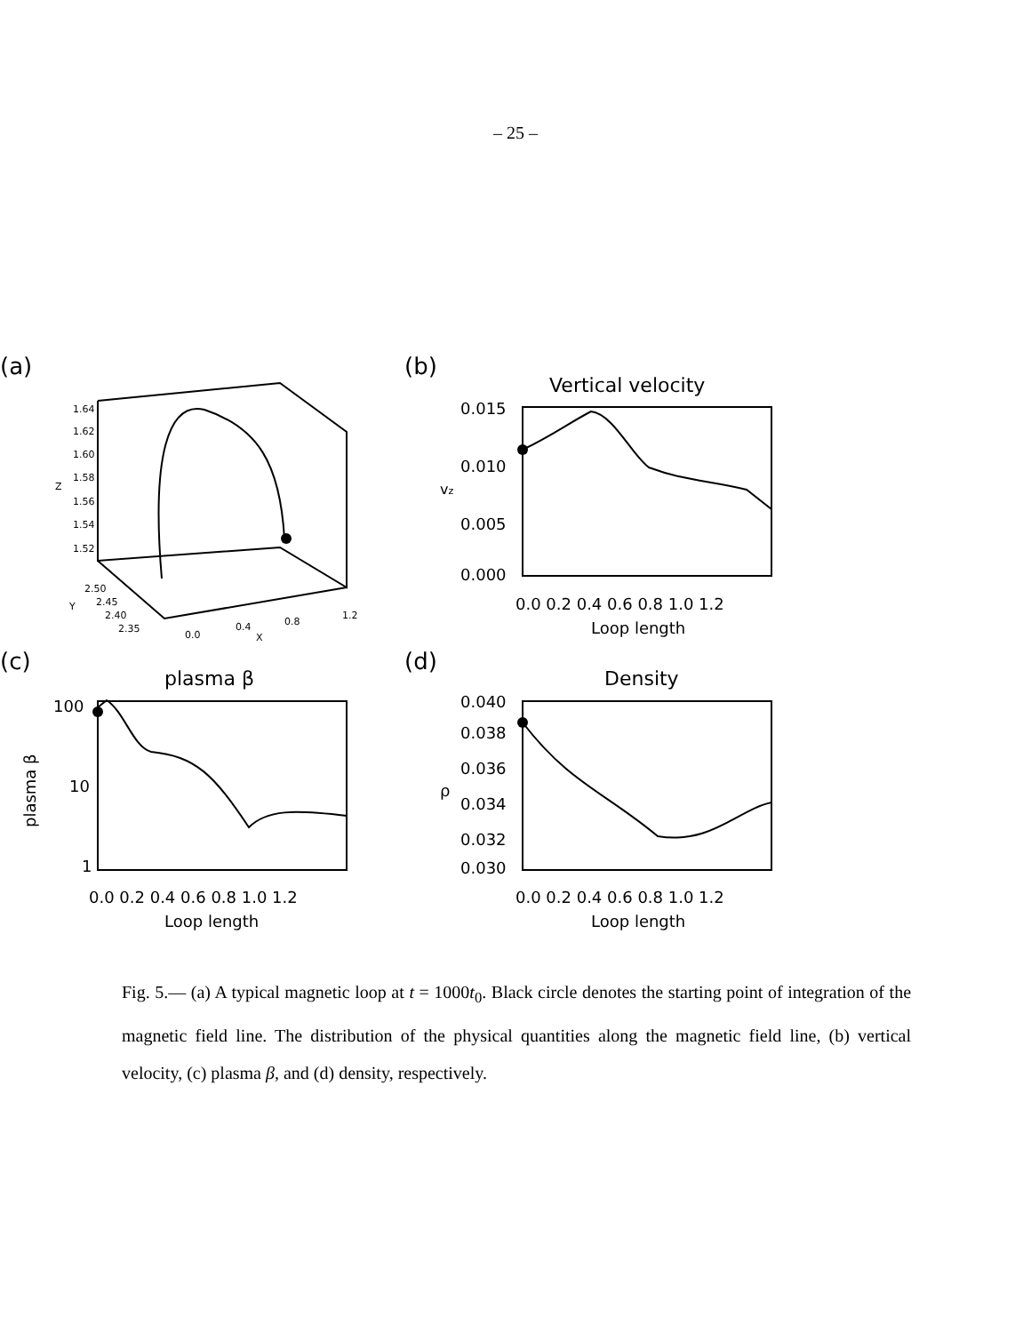– 25 –
(a)
(b)
(c)
(d)
Vertical velocity
plasma β
Density
0.015
0.010
0.005
0.000
vz
0.0 0.2 0.4 0.6 0.8 1.0 1.2
Loop length
100
10
1
plasma β
0.0 0.2 0.4 0.6 0.8 1.0 1.2
Loop length
0.040
0.038
0.036
0.034
0.032
0.030
ρ
0.0 0.2 0.4 0.6 0.8 1.0 1.2
Loop length
1.64
1.62
1.60
1.58
1.56
1.54
1.52
Z
2.50
2.45
2.40
2.35
Y
0.0
0.4
X
0.8
1.2
Fig. 5.— (a) A typical magnetic loop at t = 1000t<sub>0</sub>. Black circle denotes the starting point of integration of the magnetic field line. The distribution of the physical quantities along the magnetic field line, (b) vertical velocity, (c) plasma β, and (d) density, respectively.